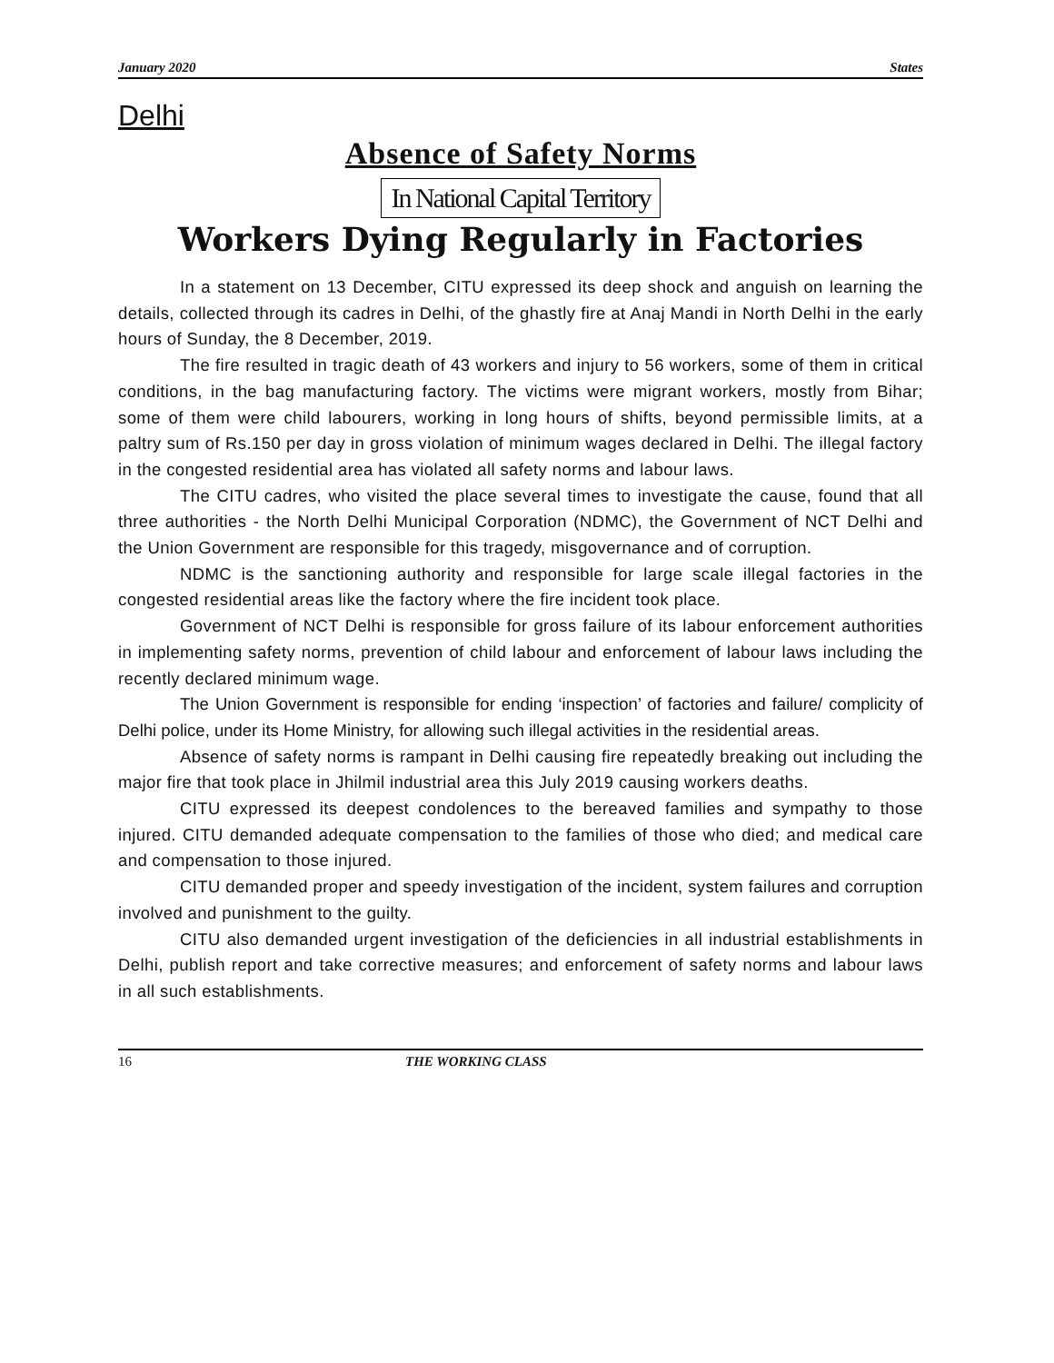January 2020 States
Delhi
Absence of Safety Norms
In National Capital Territory
Workers Dying Regularly in Factories
In a statement on 13 December, CITU expressed its deep shock and anguish on learning the details, collected through its cadres in Delhi, of the ghastly fire at Anaj Mandi in North Delhi in the early hours of Sunday, the 8 December, 2019.
The fire resulted in tragic death of 43 workers and injury to 56 workers, some of them in critical conditions, in the bag manufacturing factory. The victims were migrant workers, mostly from Bihar; some of them were child labourers, working in long hours of shifts, beyond permissible limits, at a paltry sum of Rs.150 per day in gross violation of minimum wages declared in Delhi. The illegal factory in the congested residential area has violated all safety norms and labour laws.
The CITU cadres, who visited the place several times to investigate the cause, found that all three authorities - the North Delhi Municipal Corporation (NDMC), the Government of NCT Delhi and the Union Government are responsible for this tragedy, misgovernance and of corruption.
NDMC is the sanctioning authority and responsible for large scale illegal factories in the congested residential areas like the factory where the fire incident took place.
Government of NCT Delhi is responsible for gross failure of its labour enforcement authorities in implementing safety norms, prevention of child labour and enforcement of labour laws including the recently declared minimum wage.
The Union Government is responsible for ending ‘inspection’ of factories and failure/ complicity of Delhi police, under its Home Ministry, for allowing such illegal activities in the residential areas.
Absence of safety norms is rampant in Delhi causing fire repeatedly breaking out including the major fire that took place in Jhilmil industrial area this July 2019 causing workers deaths.
CITU expressed its deepest condolences to the bereaved families and sympathy to those injured. CITU demanded adequate compensation to the families of those who died; and medical care and compensation to those injured.
CITU demanded proper and speedy investigation of the incident, system failures and corruption involved and punishment to the guilty.
CITU also demanded urgent investigation of the deficiencies in all industrial establishments in Delhi, publish report and take corrective measures; and enforcement of safety norms and labour laws in all such establishments.
16 THE WORKING CLASS